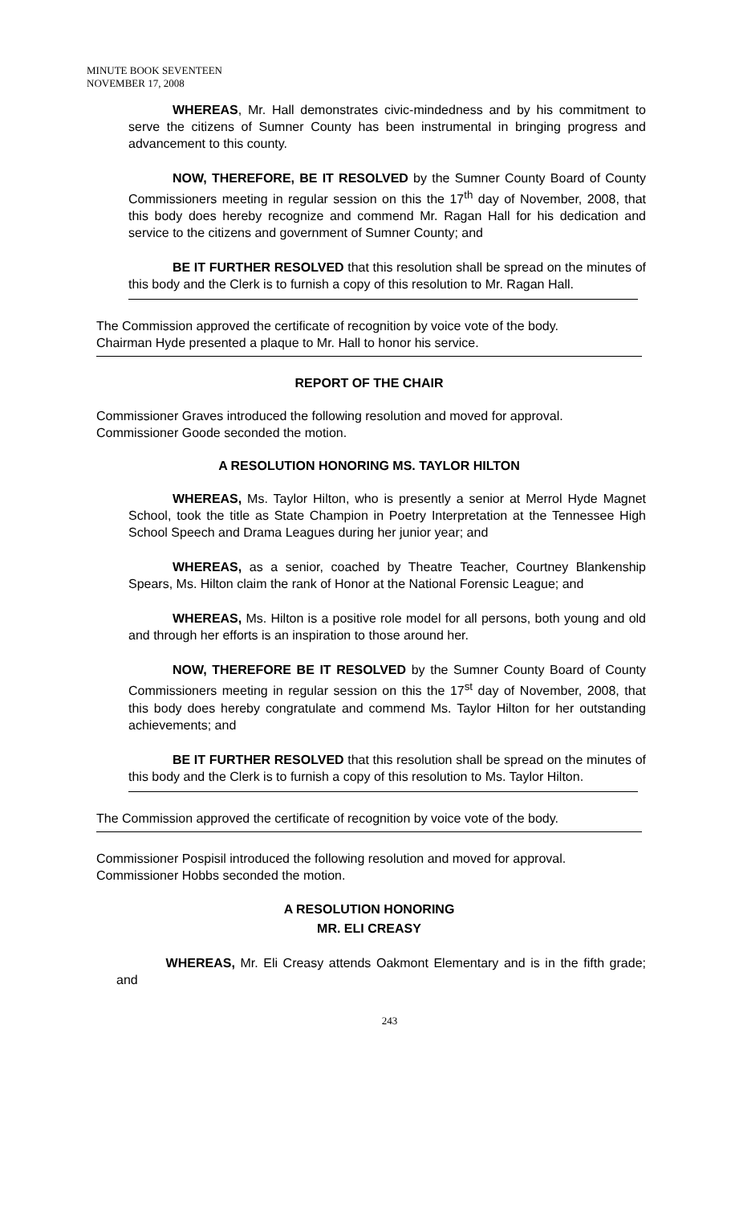MINUTE BOOK SEVENTEEN
NOVEMBER 17, 2008
WHEREAS, Mr. Hall demonstrates civic-mindedness and by his commitment to serve the citizens of Sumner County has been instrumental in bringing progress and advancement to this county.
NOW, THEREFORE, BE IT RESOLVED by the Sumner County Board of County Commissioners meeting in regular session on this the 17<sup>th</sup> day of November, 2008, that this body does hereby recognize and commend Mr. Ragan Hall for his dedication and service to the citizens and government of Sumner County; and
BE IT FURTHER RESOLVED that this resolution shall be spread on the minutes of this body and the Clerk is to furnish a copy of this resolution to Mr. Ragan Hall.
The Commission approved the certificate of recognition by voice vote of the body.
Chairman Hyde presented a plaque to Mr. Hall to honor his service.
REPORT OF THE CHAIR
Commissioner Graves introduced the following resolution and moved for approval.
Commissioner Goode seconded the motion.
A RESOLUTION HONORING MS. TAYLOR HILTON
WHEREAS, Ms. Taylor Hilton, who is presently a senior at Merrol Hyde Magnet School, took the title as State Champion in Poetry Interpretation at the Tennessee High School Speech and Drama Leagues during her junior year; and
WHEREAS, as a senior, coached by Theatre Teacher, Courtney Blankenship Spears, Ms. Hilton claim the rank of Honor at the National Forensic League; and
WHEREAS, Ms. Hilton is a positive role model for all persons, both young and old and through her efforts is an inspiration to those around her.
NOW, THEREFORE BE IT RESOLVED by the Sumner County Board of County Commissioners meeting in regular session on this the 17<sup>st</sup> day of November, 2008, that this body does hereby congratulate and commend Ms. Taylor Hilton for her outstanding achievements; and
BE IT FURTHER RESOLVED that this resolution shall be spread on the minutes of this body and the Clerk is to furnish a copy of this resolution to Ms. Taylor Hilton.
The Commission approved the certificate of recognition by voice vote of the body.
Commissioner Pospisil introduced the following resolution and moved for approval.
Commissioner Hobbs seconded the motion.
A RESOLUTION HONORING
MR. ELI CREASY
WHEREAS, Mr. Eli Creasy attends Oakmont Elementary and is in the fifth grade; and
243